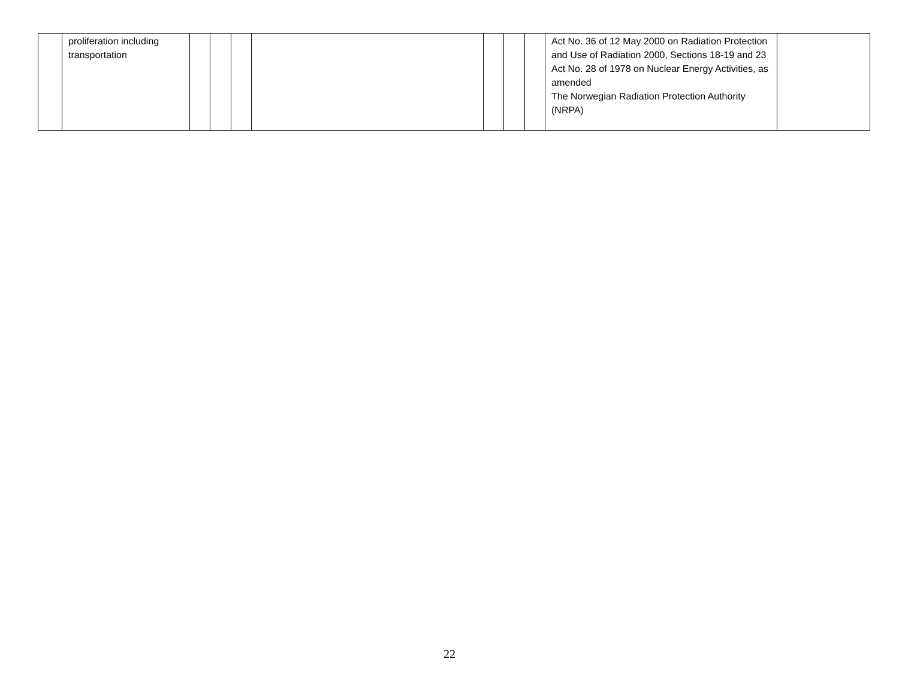| | proliferation including transportation | | | | | | | | Act No. 36 of 12 May 2000 on Radiation Protection and Use of Radiation 2000, Sections 18-19 and 23 Act No. 28 of 1978 on Nuclear Energy Activities, as amended The Norwegian Radiation Protection Authority (NRPA) | |
22